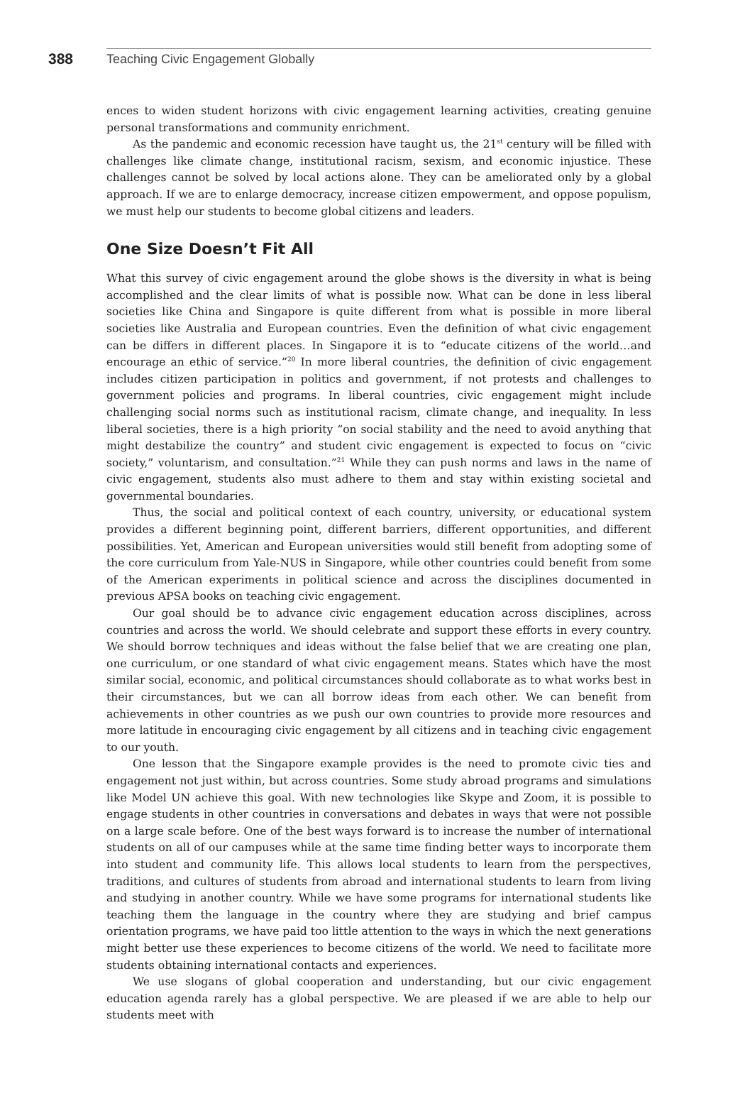388 Teaching Civic Engagement Globally
ences to widen student horizons with civic engagement learning activities, creating genuine personal transformations and community enrichment.
As the pandemic and economic recession have taught us, the 21<sup>st</sup> century will be filled with challenges like climate change, institutional racism, sexism, and economic injustice. These challenges cannot be solved by local actions alone. They can be ameliorated only by a global approach. If we are to enlarge democracy, increase citizen empowerment, and oppose populism, we must help our students to become global citizens and leaders.
One Size Doesn’t Fit All
What this survey of civic engagement around the globe shows is the diversity in what is being accomplished and the clear limits of what is possible now. What can be done in less liberal societies like China and Singapore is quite different from what is possible in more liberal societies like Australia and European countries. Even the definition of what civic engagement can be differs in different places. In Singapore it is to “educate citizens of the world…and encourage an ethic of service.”<sup>20</sup> In more liberal countries, the definition of civic engagement includes citizen participation in politics and government, if not protests and challenges to government policies and programs. In liberal countries, civic engagement might include challenging social norms such as institutional racism, climate change, and inequality. In less liberal societies, there is a high priority “on social stability and the need to avoid anything that might destabilize the country” and student civic engagement is expected to focus on “civic society,” voluntarism, and consultation.”<sup>21</sup> While they can push norms and laws in the name of civic engagement, students also must adhere to them and stay within existing societal and governmental boundaries.
Thus, the social and political context of each country, university, or educational system provides a different beginning point, different barriers, different opportunities, and different possibilities. Yet, American and European universities would still benefit from adopting some of the core curriculum from Yale-NUS in Singapore, while other countries could benefit from some of the American experiments in political science and across the disciplines documented in previous APSA books on teaching civic engagement.
Our goal should be to advance civic engagement education across disciplines, across countries and across the world. We should celebrate and support these efforts in every country. We should borrow techniques and ideas without the false belief that we are creating one plan, one curriculum, or one standard of what civic engagement means. States which have the most similar social, economic, and political circumstances should collaborate as to what works best in their circumstances, but we can all borrow ideas from each other. We can benefit from achievements in other countries as we push our own countries to provide more resources and more latitude in encouraging civic engagement by all citizens and in teaching civic engagement to our youth.
One lesson that the Singapore example provides is the need to promote civic ties and engagement not just within, but across countries. Some study abroad programs and simulations like Model UN achieve this goal. With new technologies like Skype and Zoom, it is possible to engage students in other countries in conversations and debates in ways that were not possible on a large scale before. One of the best ways forward is to increase the number of international students on all of our campuses while at the same time finding better ways to incorporate them into student and community life. This allows local students to learn from the perspectives, traditions, and cultures of students from abroad and international students to learn from living and studying in another country. While we have some programs for international students like teaching them the language in the country where they are studying and brief campus orientation programs, we have paid too little attention to the ways in which the next generations might better use these experiences to become citizens of the world. We need to facilitate more students obtaining international contacts and experiences.
We use slogans of global cooperation and understanding, but our civic engagement education agenda rarely has a global perspective. We are pleased if we are able to help our students meet with